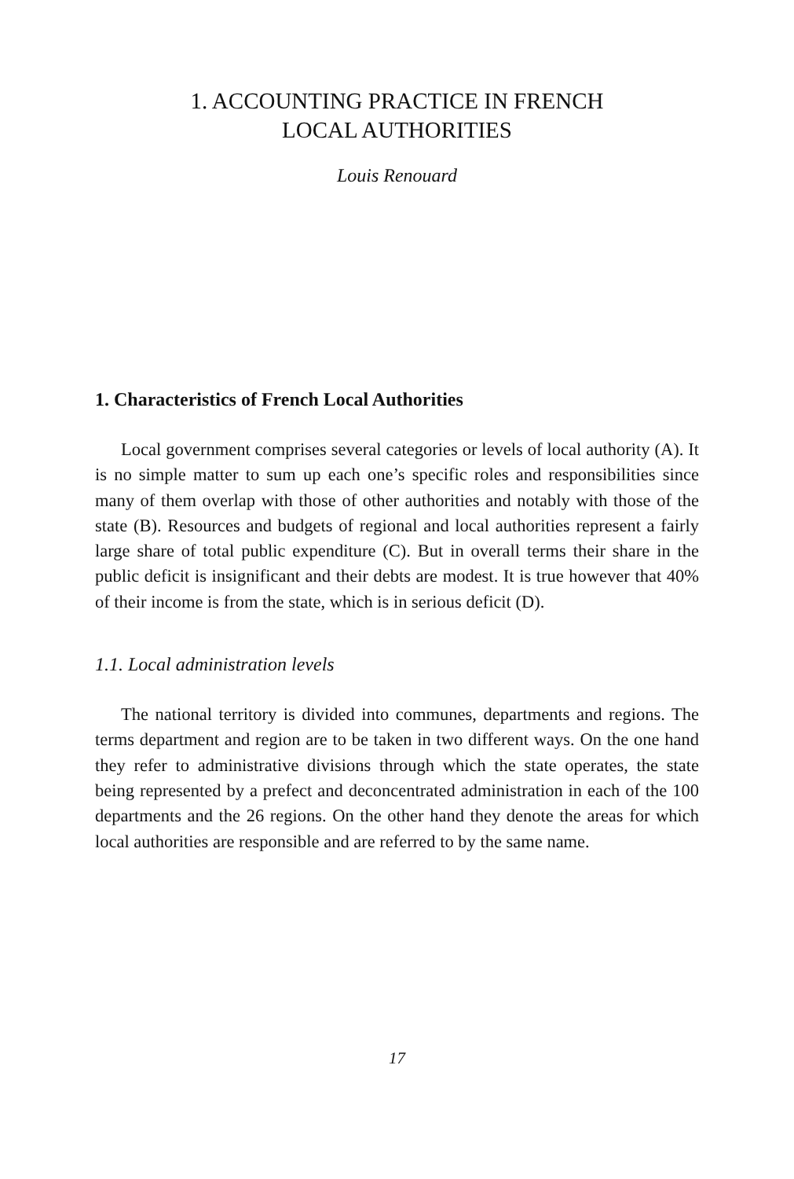1. ACCOUNTING PRACTICE IN FRENCH
LOCAL AUTHORITIES
Louis Renouard
1. Characteristics of French Local Authorities
Local government comprises several categories or levels of local authority (A). It is no simple matter to sum up each one’s specific roles and responsibilities since many of them overlap with those of other authorities and notably with those of the state (B). Resources and budgets of regional and local authorities represent a fairly large share of total public expenditure (C). But in overall terms their share in the public deficit is insignificant and their debts are modest. It is true however that 40% of their income is from the state, which is in serious deficit (D).
1.1. Local administration levels
The national territory is divided into communes, departments and regions. The terms department and region are to be taken in two different ways. On the one hand they refer to administrative divisions through which the state operates, the state being represented by a prefect and deconcentrated administration in each of the 100 departments and the 26 regions. On the other hand they denote the areas for which local authorities are responsible and are referred to by the same name.
17